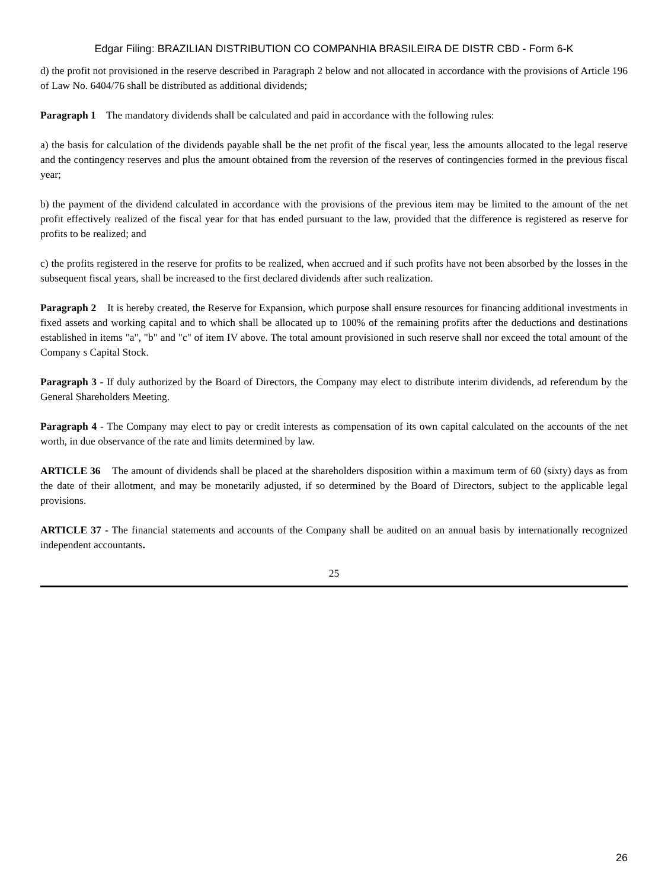Edgar Filing: BRAZILIAN DISTRIBUTION CO COMPANHIA BRASILEIRA DE DISTR CBD - Form 6-K
d) the profit not provisioned in the reserve described in Paragraph 2 below and not allocated in accordance with the provisions of Article 196 of Law No. 6404/76 shall be distributed as additional dividends;
Paragraph 1 The mandatory dividends shall be calculated and paid in accordance with the following rules:
a) the basis for calculation of the dividends payable shall be the net profit of the fiscal year, less the amounts allocated to the legal reserve and the contingency reserves and plus the amount obtained from the reversion of the reserves of contingencies formed in the previous fiscal year;
b) the payment of the dividend calculated in accordance with the provisions of the previous item may be limited to the amount of the net profit effectively realized of the fiscal year for that has ended pursuant to the law, provided that the difference is registered as reserve for profits to be realized; and
c) the profits registered in the reserve for profits to be realized, when accrued and if such profits have not been absorbed by the losses in the subsequent fiscal years, shall be increased to the first declared dividends after such realization.
Paragraph 2 It is hereby created, the Reserve for Expansion, which purpose shall ensure resources for financing additional investments in fixed assets and working capital and to which shall be allocated up to 100% of the remaining profits after the deductions and destinations established in items "a", "b" and "c" of item IV above. The total amount provisioned in such reserve shall nor exceed the total amount of the Company s Capital Stock.
Paragraph 3 - If duly authorized by the Board of Directors, the Company may elect to distribute interim dividends, ad referendum by the General Shareholders Meeting.
Paragraph 4 - The Company may elect to pay or credit interests as compensation of its own capital calculated on the accounts of the net worth, in due observance of the rate and limits determined by law.
ARTICLE 36 The amount of dividends shall be placed at the shareholders disposition within a maximum term of 60 (sixty) days as from the date of their allotment, and may be monetarily adjusted, if so determined by the Board of Directors, subject to the applicable legal provisions.
ARTICLE 37 - The financial statements and accounts of the Company shall be audited on an annual basis by internationally recognized independent accountants.
25
26